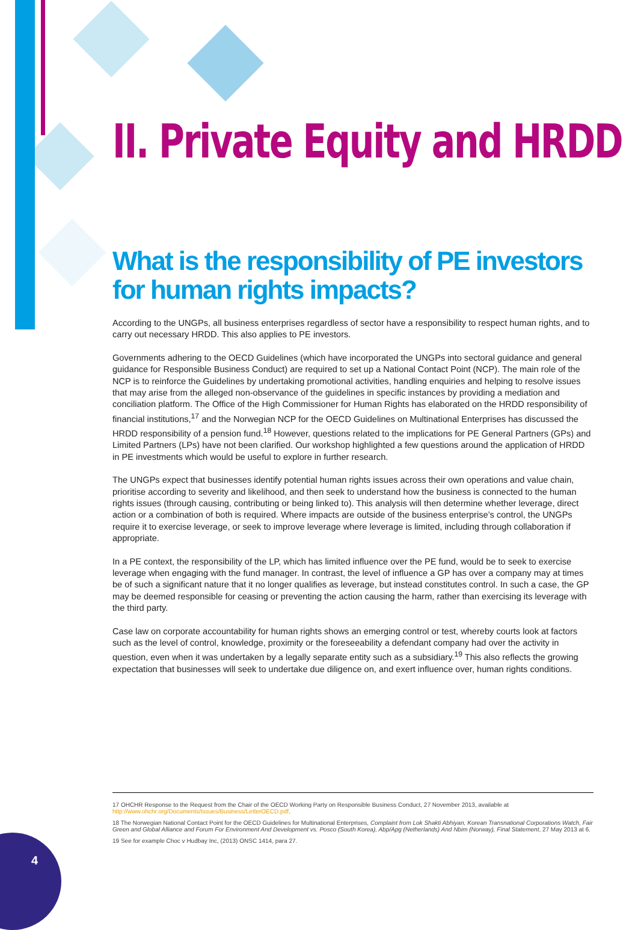4
II. Private Equity and HRDD
What is the responsibility of PE investors for human rights impacts?
According to the UNGPs, all business enterprises regardless of sector have a responsibility to respect human rights, and to carry out necessary HRDD. This also applies to PE investors.
Governments adhering to the OECD Guidelines (which have incorporated the UNGPs into sectoral guidance and general guidance for Responsible Business Conduct) are required to set up a National Contact Point (NCP). The main role of the NCP is to reinforce the Guidelines by undertaking promotional activities, handling enquiries and helping to resolve issues that may arise from the alleged non-observance of the guidelines in specific instances by providing a mediation and conciliation platform. The Office of the High Commissioner for Human Rights has elaborated on the HRDD responsibility of financial institutions,<sup>17</sup> and the Norwegian NCP for the OECD Guidelines on Multinational Enterprises has discussed the HRDD responsibility of a pension fund.<sup>18</sup> However, questions related to the implications for PE General Partners (GPs) and Limited Partners (LPs) have not been clarified. Our workshop highlighted a few questions around the application of HRDD in PE investments which would be useful to explore in further research.
The UNGPs expect that businesses identify potential human rights issues across their own operations and value chain, prioritise according to severity and likelihood, and then seek to understand how the business is connected to the human rights issues (through causing, contributing or being linked to). This analysis will then determine whether leverage, direct action or a combination of both is required. Where impacts are outside of the business enterprise’s control, the UNGPs require it to exercise leverage, or seek to improve leverage where leverage is limited, including through collaboration if appropriate.
In a PE context, the responsibility of the LP, which has limited influence over the PE fund, would be to seek to exercise leverage when engaging with the fund manager. In contrast, the level of influence a GP has over a company may at times be of such a significant nature that it no longer qualifies as leverage, but instead constitutes control. In such a case, the GP may be deemed responsible for ceasing or preventing the action causing the harm, rather than exercising its leverage with the third party.
Case law on corporate accountability for human rights shows an emerging control or test, whereby courts look at factors such as the level of control, knowledge, proximity or the foreseeability a defendant company had over the activity in question, even when it was undertaken by a legally separate entity such as a subsidiary.<sup>19</sup> This also reflects the growing expectation that businesses will seek to undertake due diligence on, and exert influence over, human rights conditions.
17 OHCHR Response to the Request from the Chair of the OECD Working Party on Responsible Business Conduct, 27 November 2013, available at http://www.ohchr.org/Documents/Issues/Business/LetterOECD.pdf.
18 The Norwegian National Contact Point for the OECD Guidelines for Multinational Enterprises, Complaint from Lok Shakti Abhiyan, Korean Transnational Corporations Watch, Fair Green and Global Alliance and Forum For Environment And Development vs. Posco (South Korea), Abp/Apg (Netherlands) And Nbim (Norway), Final Statement, 27 May 2013 at 6.
19 See for example Choc v Hudbay Inc, (2013) ONSC 1414, para 27.